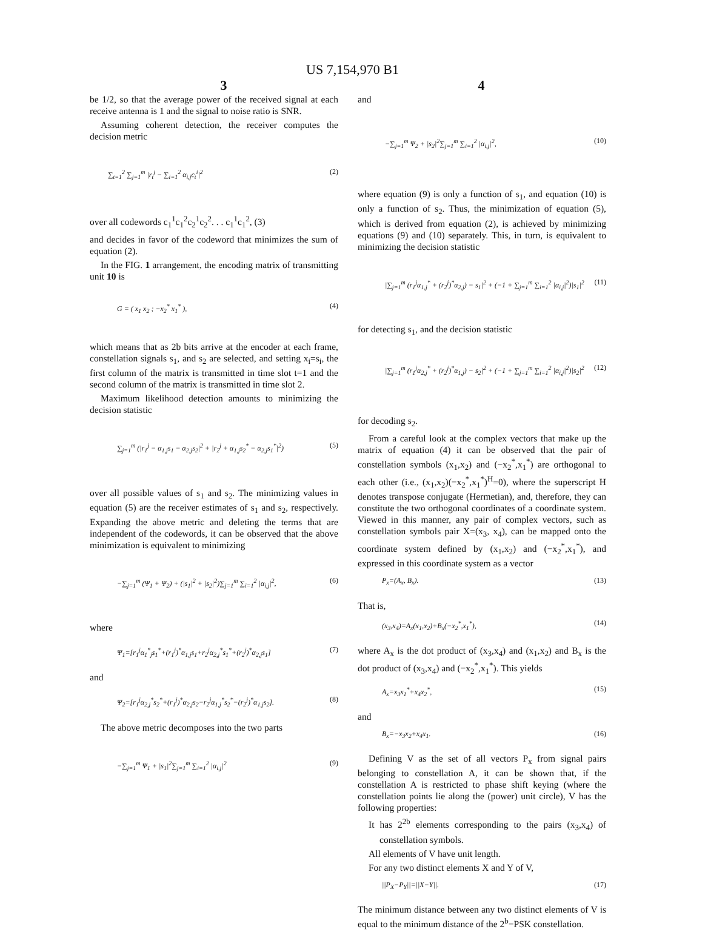US 7,154,970 B1
3 4
be 1/2, so that the average power of the received signal at each receive antenna is 1 and the signal to noise ratio is SNR.
Assuming coherent detection, the receiver computes the decision metric
∑<sub>t=1</sub><sup>2</sup> ∑<sub>j=1</sub><sup>m</sup> |r<sub>t</sub><sup>j</sup> − ∑<sub>i=1</sub><sup>2</sup> α<sub>i,j</sub>c<sub>t</sub><sup>i</sup>|<sup>2</sup> (2)
over all codewords c<sub>1</sub><sup>1</sup>c<sub>1</sub><sup>2</sup>c<sub>2</sub><sup>1</sup>c<sub>2</sub><sup>2</sup>. . . c<sub>1</sub><sup>1</sup>c<sub>1</sub><sup>2</sup>, (3)
and decides in favor of the codeword that minimizes the sum of equation (2).
In the FIG. 1 arrangement, the encoding matrix of transmitting unit 10 is
G = ( x<sub>1</sub> x<sub>2</sub> ; −x<sub>2</sub><sup>*</sup> x<sub>1</sub><sup>*</sup> ), (4)
which means that as 2b bits arrive at the encoder at each frame, constellation signals s<sub>1</sub>, and s<sub>2</sub> are selected, and setting x<sub>i</sub>=s<sub>i</sub>, the first column of the matrix is transmitted in time slot t=1 and the second column of the matrix is transmitted in time slot 2.
Maximum likelihood detection amounts to minimizing the decision statistic
∑<sub>j=1</sub><sup>m</sup> (|r<sub>1</sub><sup>j</sup> − α<sub>1,j</sub>s<sub>1</sub> − α<sub>2,j</sub>s<sub>2</sub>|<sup>2</sup> + |r<sub>2</sub><sup>j</sup> + α<sub>1,j</sub>s<sub>2</sub><sup>*</sup> − α<sub>2,j</sub>s<sub>1</sub><sup>*</sup>|<sup>2</sup>) (5)
over all possible values of s<sub>1</sub> and s<sub>2</sub>. The minimizing values in equation (5) are the receiver estimates of s<sub>1</sub> and s<sub>2</sub>, respectively. Expanding the above metric and deleting the terms that are independent of the codewords, it can be observed that the above minimization is equivalent to minimizing
−∑<sub>j=1</sub><sup>m</sup> (Ψ<sub>1</sub> + Ψ<sub>2</sub>) + (|s<sub>1</sub>|<sup>2</sup> + |s<sub>2</sub>|<sup>2</sup>)∑<sub>j=1</sub><sup>m</sup> ∑<sub>i=1</sub><sup>2</sup> |α<sub>i,j</sub>|<sup>2</sup>, (6)
where
Ψ<sub>1</sub>=[r<sub>1</sub><sup>j</sup>α<sub>1</sub><sup>*</sup><sub>j</sub>s<sub>1</sub><sup>*</sup>+(r<sub>1</sub><sup>j</sup>)<sup>*</sup>α<sub>1,j</sub>s<sub>1</sub>+r<sub>2</sub><sup>j</sup>α<sub>2,j</sub><sup>*</sup>s<sub>1</sub><sup>*</sup>+(r<sub>2</sub><sup>j</sup>)<sup>*</sup>α<sub>2,j</sub>s<sub>1</sub>] (7)
and
Ψ<sub>2</sub>=[r<sub>1</sub><sup>j</sup>α<sub>2,j</sub><sup>*</sup>s<sub>2</sub><sup>*</sup>+(r<sub>1</sub><sup>j</sup>)<sup>*</sup>α<sub>2,j</sub>s<sub>2</sub>−r<sub>2</sub><sup>j</sup>α<sub>1,j</sub><sup>*</sup>s<sub>2</sub><sup>*</sup>−(r<sub>2</sub><sup>j</sup>)<sup>*</sup>α<sub>1,j</sub>s<sub>2</sub>]. (8)
The above metric decomposes into the two parts
−∑<sub>j=1</sub><sup>m</sup> Ψ<sub>1</sub> + |s<sub>1</sub>|<sup>2</sup>∑<sub>j=1</sub><sup>m</sup> ∑<sub>i=1</sub><sup>2</sup> |α<sub>i,j</sub>|<sup>2</sup> (9)
and
−∑<sub>j=1</sub><sup>m</sup> Ψ<sub>2</sub> + |s<sub>2</sub>|<sup>2</sup>∑<sub>j=1</sub><sup>m</sup> ∑<sub>i=1</sub><sup>2</sup> |α<sub>i,j</sub>|<sup>2</sup>, (10)
where equation (9) is only a function of s<sub>1</sub>, and equation (10) is only a function of s<sub>2</sub>. Thus, the minimization of equation (5), which is derived from equation (2), is achieved by minimizing equations (9) and (10) separately. This, in turn, is equivalent to minimizing the decision statistic
|∑<sub>j=1</sub><sup>m</sup> (r<sub>1</sub><sup>j</sup>α<sub>1,j</sub><sup>*</sup> + (r<sub>2</sub><sup>j</sup>)<sup>*</sup>α<sub>2,j</sub>) − s<sub>1</sub>|<sup>2</sup> + (−1 + ∑<sub>j=1</sub><sup>m</sup> ∑<sub>i=1</sub><sup>2</sup> |α<sub>i,j</sub>|<sup>2</sup>)|s<sub>1</sub>|<sup>2</sup> (11)
for detecting s<sub>1</sub>, and the decision statistic
|∑<sub>j=1</sub><sup>m</sup> (r<sub>1</sub><sup>j</sup>α<sub>2,j</sub><sup>*</sup> + (r<sub>2</sub><sup>j</sup>)<sup>*</sup>α<sub>1,j</sub>) − s<sub>2</sub>|<sup>2</sup> + (−1 + ∑<sub>j=1</sub><sup>m</sup> ∑<sub>i=1</sub><sup>2</sup> |α<sub>i,j</sub>|<sup>2</sup>)|s<sub>2</sub>|<sup>2</sup> (12)
for decoding s<sub>2</sub>.
From a careful look at the complex vectors that make up the matrix of equation (4) it can be observed that the pair of constellation symbols (x<sub>1</sub>,x<sub>2</sub>) and (−x<sub>2</sub><sup>*</sup>,x<sub>1</sub><sup>*</sup>) are orthogonal to each other (i.e., (x<sub>1</sub>,x<sub>2</sub>)(−x<sub>2</sub><sup>*</sup>,x<sub>1</sub><sup>*</sup>)<sup>H</sup>=0), where the superscript H denotes transpose conjugate (Hermetian), and, therefore, they can constitute the two orthogonal coordinates of a coordinate system. Viewed in this manner, any pair of complex vectors, such as constellation symbols pair X=(x<sub>3</sub>, x<sub>4</sub>), can be mapped onto the coordinate system defined by (x<sub>1</sub>,x<sub>2</sub>) and (−x<sub>2</sub><sup>*</sup>,x<sub>1</sub><sup>*</sup>), and expressed in this coordinate system as a vector
P<sub>x</sub>=(A<sub>x</sub>, B<sub>x</sub>). (13)
That is,
(x<sub>3</sub>,x<sub>4</sub>)=A<sub>x</sub>(x<sub>1</sub>,x<sub>2</sub>)+B<sub>x</sub>(−x<sub>2</sub><sup>*</sup>,x<sub>1</sub><sup>*</sup>), (14)
where A<sub>x</sub> is the dot product of (x<sub>3</sub>,x<sub>4</sub>) and (x<sub>1</sub>,x<sub>2</sub>) and B<sub>x</sub> is the dot product of (x<sub>3</sub>,x<sub>4</sub>) and (−x<sub>2</sub><sup>*</sup>,x<sub>1</sub><sup>*</sup>). This yields
A<sub>x</sub>=x<sub>3</sub>x<sub>1</sub><sup>*</sup>+x<sub>4</sub>x<sub>2</sub><sup>*</sup>, (15)
and
B<sub>x</sub>=−x<sub>3</sub>x<sub>2</sub>+x<sub>4</sub>x<sub>1</sub>. (16)
Defining V as the set of all vectors P<sub>x</sub> from signal pairs belonging to constellation A, it can be shown that, if the constellation A is restricted to phase shift keying (where the constellation points lie along the (power) unit circle), V has the following properties:
It has 2<sup>2b</sup> elements corresponding to the pairs (x<sub>3</sub>,x<sub>4</sub>) of constellation symbols.
All elements of V have unit length.
For any two distinct elements X and Y of V,
||P<sub>X</sub>−P<sub>Y</sub>||=||X−Y||. (17)
The minimum distance between any two distinct elements of V is equal to the minimum distance of the 2<sup>b</sup>−PSK constellation.